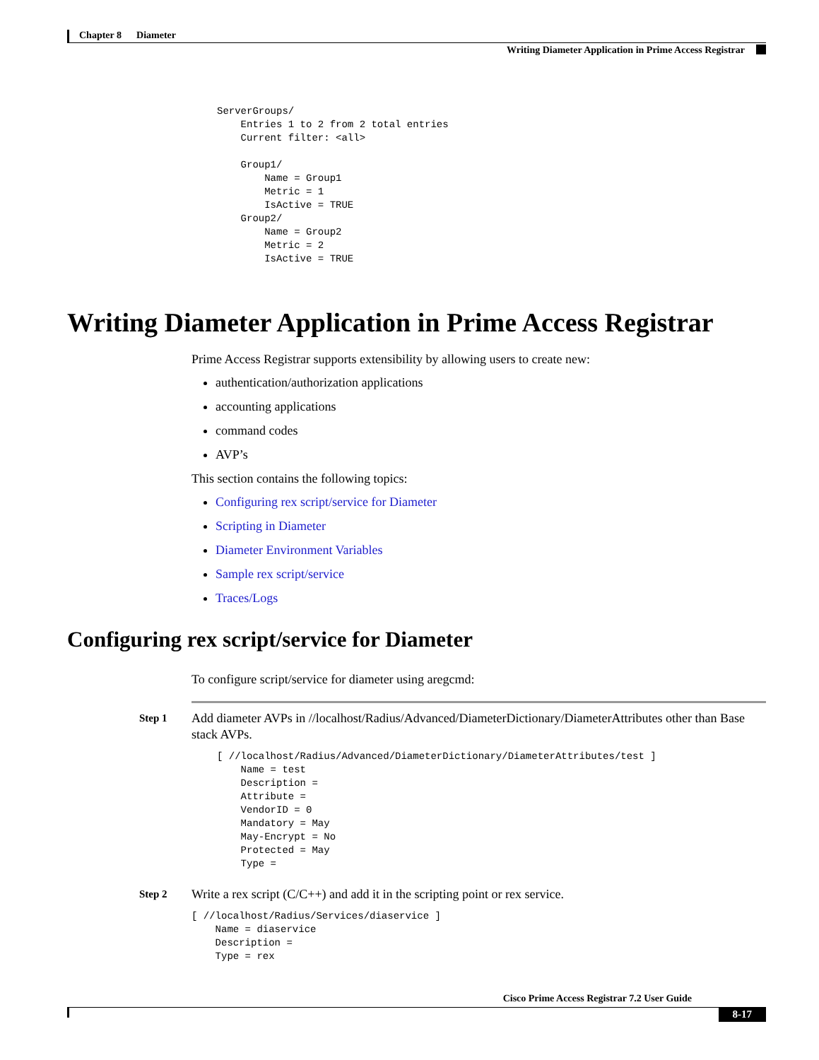Chapter 8 Diameter
Writing Diameter Application in Prime Access Registrar
ServerGroups/
    Entries 1 to 2 from 2 total entries
    Current filter: <all>

    Group1/
        Name = Group1
        Metric = 1
        IsActive = TRUE
    Group2/
        Name = Group2
        Metric = 2
        IsActive = TRUE
Writing Diameter Application in Prime Access Registrar
Prime Access Registrar supports extensibility by allowing users to create new:
authentication/authorization applications
accounting applications
command codes
AVP’s
This section contains the following topics:
Configuring rex script/service for Diameter
Scripting in Diameter
Diameter Environment Variables
Sample rex script/service
Traces/Logs
Configuring rex script/service for Diameter
To configure script/service for diameter using aregcmd:
Step 1
Add diameter AVPs in //localhost/Radius/Advanced/DiameterDictionary/DiameterAttributes other than Base stack AVPs.
[ //localhost/Radius/Advanced/DiameterDictionary/DiameterAttributes/test ]
    Name = test
    Description =
    Attribute =
    VendorID = 0
    Mandatory = May
    May-Encrypt = No
    Protected = May
    Type =
Step 2
Write a rex script (C/C++) and add it in the scripting point or rex service.
[ //localhost/Radius/Services/diaservice ]
    Name = diaservice
    Description =
    Type = rex
Cisco Prime Access Registrar 7.2 User Guide
8-17